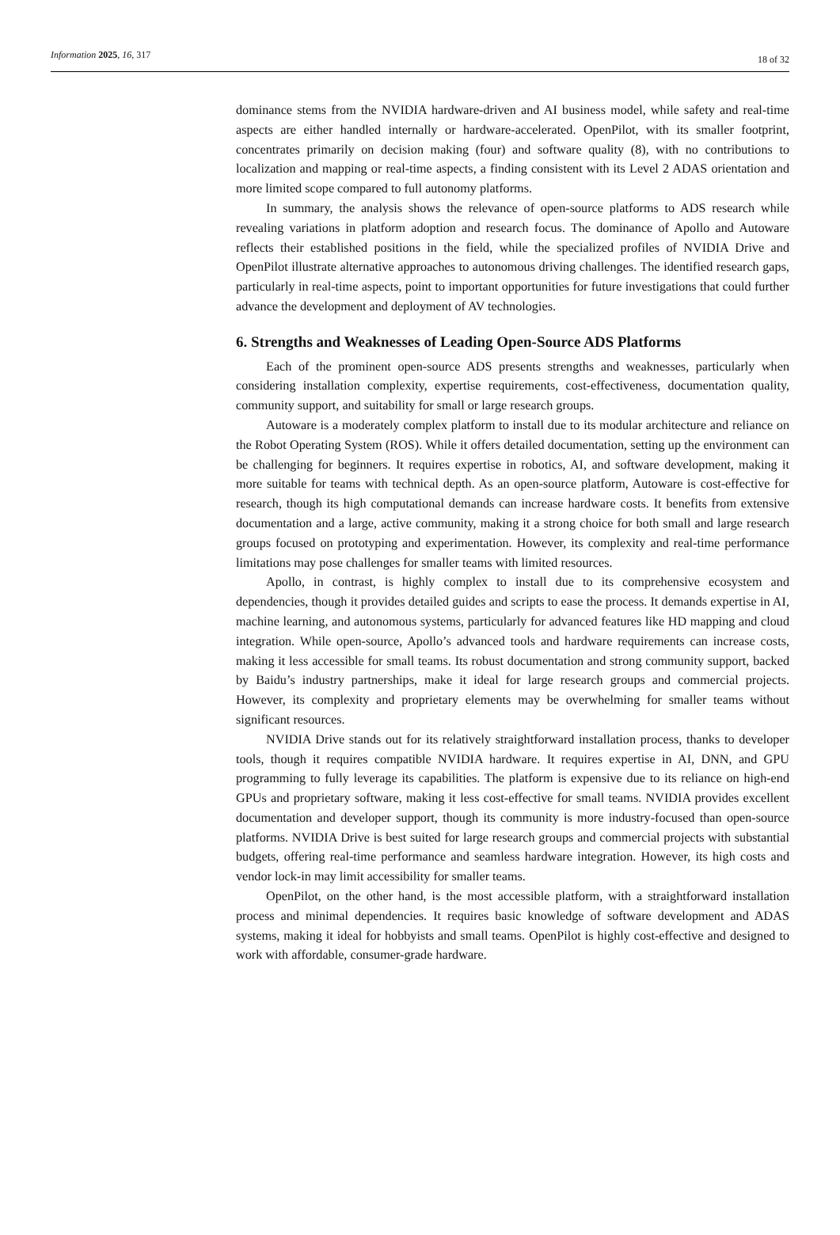Information 2025, 16, 317 18 of 32
dominance stems from the NVIDIA hardware-driven and AI business model, while safety and real-time aspects are either handled internally or hardware-accelerated. OpenPilot, with its smaller footprint, concentrates primarily on decision making (four) and software quality (8), with no contributions to localization and mapping or real-time aspects, a finding consistent with its Level 2 ADAS orientation and more limited scope compared to full autonomy platforms.
In summary, the analysis shows the relevance of open-source platforms to ADS research while revealing variations in platform adoption and research focus. The dominance of Apollo and Autoware reflects their established positions in the field, while the specialized profiles of NVIDIA Drive and OpenPilot illustrate alternative approaches to autonomous driving challenges. The identified research gaps, particularly in real-time aspects, point to important opportunities for future investigations that could further advance the development and deployment of AV technologies.
6. Strengths and Weaknesses of Leading Open-Source ADS Platforms
Each of the prominent open-source ADS presents strengths and weaknesses, particularly when considering installation complexity, expertise requirements, cost-effectiveness, documentation quality, community support, and suitability for small or large research groups.
Autoware is a moderately complex platform to install due to its modular architecture and reliance on the Robot Operating System (ROS). While it offers detailed documentation, setting up the environment can be challenging for beginners. It requires expertise in robotics, AI, and software development, making it more suitable for teams with technical depth. As an open-source platform, Autoware is cost-effective for research, though its high computational demands can increase hardware costs. It benefits from extensive documentation and a large, active community, making it a strong choice for both small and large research groups focused on prototyping and experimentation. However, its complexity and real-time performance limitations may pose challenges for smaller teams with limited resources.
Apollo, in contrast, is highly complex to install due to its comprehensive ecosystem and dependencies, though it provides detailed guides and scripts to ease the process. It demands expertise in AI, machine learning, and autonomous systems, particularly for advanced features like HD mapping and cloud integration. While open-source, Apollo’s advanced tools and hardware requirements can increase costs, making it less accessible for small teams. Its robust documentation and strong community support, backed by Baidu’s industry partnerships, make it ideal for large research groups and commercial projects. However, its complexity and proprietary elements may be overwhelming for smaller teams without significant resources.
NVIDIA Drive stands out for its relatively straightforward installation process, thanks to developer tools, though it requires compatible NVIDIA hardware. It requires expertise in AI, DNN, and GPU programming to fully leverage its capabilities. The platform is expensive due to its reliance on high-end GPUs and proprietary software, making it less cost-effective for small teams. NVIDIA provides excellent documentation and developer support, though its community is more industry-focused than open-source platforms. NVIDIA Drive is best suited for large research groups and commercial projects with substantial budgets, offering real-time performance and seamless hardware integration. However, its high costs and vendor lock-in may limit accessibility for smaller teams.
OpenPilot, on the other hand, is the most accessible platform, with a straightforward installation process and minimal dependencies. It requires basic knowledge of software development and ADAS systems, making it ideal for hobbyists and small teams. OpenPilot is highly cost-effective and designed to work with affordable, consumer-grade hardware.